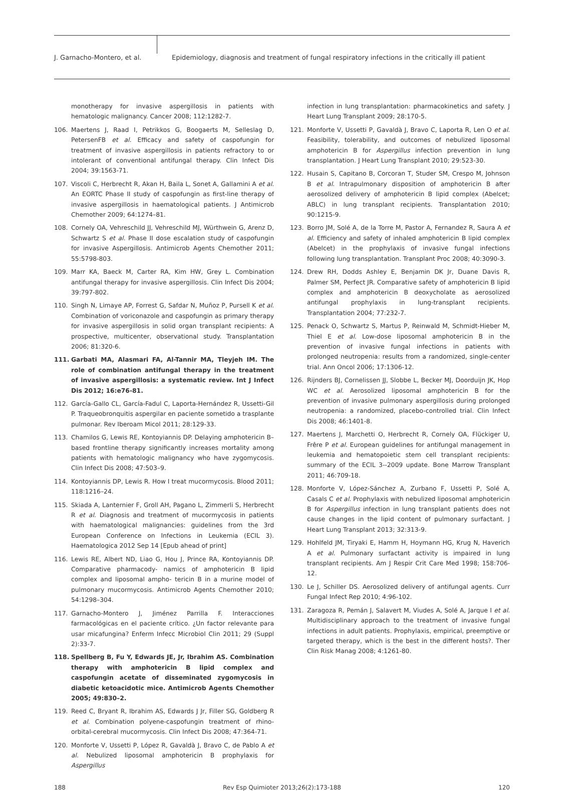J. Garnacho-Montero, et al.
Epidemiology, diagnosis and treatment of fungal respiratory infections in the critically ill patient
monotherapy for invasive aspergillosis in patients with hematologic malignancy. Cancer 2008; 112:1282-7.
106. Maertens J, Raad I, Petrikkos G, Boogaerts M, Selleslag D, PetersenFB et al. Efficacy and safety of caspofungin for treatment of invasive aspergillosis in patients refractory to or intolerant of conventional antifungal therapy. Clin Infect Dis 2004; 39:1563-71.
107. Viscoli C, Herbrecht R, Akan H, Baila L, Sonet A, Gallamini A et al. An EORTC Phase II study of caspofungin as first-line therapy of invasive aspergillosis in haematological patients. J Antimicrob Chemother 2009; 64:1274–81.
108. Cornely OA, Vehreschild JJ, Vehreschild MJ, Würthwein G, Arenz D, Schwartz S et al. Phase II dose escalation study of caspofungin for invasive Aspergillosis. Antimicrob Agents Chemother 2011; 55:5798-803.
109. Marr KA, Baeck M, Carter RA, Kim HW, Grey L. Combination antifungal therapy for invasive aspergillosis. Clin Infect Dis 2004; 39:797-802.
110. Singh N, Limaye AP, Forrest G, Safdar N, Muñoz P, Pursell K et al. Combination of voriconazole and caspofungin as primary therapy for invasive aspergillosis in solid organ transplant recipients: A prospective, multicenter, observational study. Transplantation 2006; 81:320-6.
111. Garbati MA, Alasmari FA, Al-Tannir MA, Tleyjeh IM. The role of combination antifungal therapy in the treatment of invasive aspergillosis: a systematic review. Int J Infect Dis 2012; 16:e76-81.
112. García-Gallo CL, García-Fadul C, Laporta-Hernández R, Ussetti-Gil P. Traqueobronquitis aspergilar en paciente sometido a trasplante pulmonar. Rev Iberoam Micol 2011; 28:129-33.
113. Chamilos G, Lewis RE, Kontoyiannis DP. Delaying amphotericin B–based frontline therapy significantly increases mortality among patients with hematologic malignancy who have zygomycosis. Clin Infect Dis 2008; 47:503–9.
114. Kontoyiannis DP, Lewis R. How I treat mucormycosis. Blood 2011; 118:1216–24.
115. Skiada A, Lanternier F, Groll AH, Pagano L, Zimmerli S, Herbrecht R et al. Diagnosis and treatment of mucormycosis in patients with haematological malignancies: guidelines from the 3rd European Conference on Infections in Leukemia (ECIL 3). Haematologica 2012 Sep 14 [Epub ahead of print]
116. Lewis RE, Albert ND, Liao G, Hou J, Prince RA, Kontoyiannis DP. Comparative pharmacody- namics of amphotericin B lipid complex and liposomal ampho- tericin B in a murine model of pulmonary mucormycosis. Antimicrob Agents Chemother 2010; 54:1298–304.
117. Garnacho-Montero J, Jiménez Parrilla F. Interacciones farmacológicas en el paciente crítico. ¿Un factor relevante para usar micafungina? Enferm Infecc Microbiol Clin 2011; 29 (Suppl 2):33-7.
118. Spellberg B, Fu Y, Edwards JE, Jr, Ibrahim AS. Combination therapy with amphotericin B lipid complex and caspofungin acetate of disseminated zygomycosis in diabetic ketoacidotic mice. Antimicrob Agents Chemother 2005; 49:830–2.
119. Reed C, Bryant R, Ibrahim AS, Edwards J Jr, Filler SG, Goldberg R et al. Combination polyene-caspofungin treatment of rhino-orbital-cerebral mucormycosis. Clin Infect Dis 2008; 47:364-71.
120. Monforte V, Ussetti P, López R, Gavaldà J, Bravo C, de Pablo A et al. Nebulized liposomal amphotericin B prophylaxis for Aspergillus
infection in lung transplantation: pharmacokinetics and safety. J Heart Lung Transplant 2009; 28:170-5.
121. Monforte V, Ussetti P, Gavaldà J, Bravo C, Laporta R, Len O et al. Feasibility, tolerability, and outcomes of nebulized liposomal amphotericin B for Aspergillus infection prevention in lung transplantation. J Heart Lung Transplant 2010; 29:523-30.
122. Husain S, Capitano B, Corcoran T, Studer SM, Crespo M, Johnson B et al. Intrapulmonary disposition of amphotericin B after aerosolized delivery of amphotericin B lipid complex (Abelcet; ABLC) in lung transplant recipients. Transplantation 2010; 90:1215-9.
123. Borro JM, Solé A, de la Torre M, Pastor A, Fernandez R, Saura A et al. Efficiency and safety of inhaled amphotericin B lipid complex (Abelcet) in the prophylaxis of invasive fungal infections following lung transplantation. Transplant Proc 2008; 40:3090-3.
124. Drew RH, Dodds Ashley E, Benjamin DK Jr, Duane Davis R, Palmer SM, Perfect JR. Comparative safety of amphotericin B lipid complex and amphotericin B deoxycholate as aerosolized antifungal prophylaxis in lung-transplant recipients. Transplantation 2004; 77:232-7.
125. Penack O, Schwartz S, Martus P, Reinwald M, Schmidt-Hieber M, Thiel E et al. Low-dose liposomal amphotericin B in the prevention of invasive fungal infections in patients with prolonged neutropenia: results from a randomized, single-center trial. Ann Oncol 2006; 17:1306-12.
126. Rijnders BJ, Cornelissen JJ, Slobbe L, Becker MJ, Doorduijn JK, Hop WC et al. Aerosolized liposomal amphotericin B for the prevention of invasive pulmonary aspergillosis during prolonged neutropenia: a randomized, placebo-controlled trial. Clin Infect Dis 2008; 46:1401-8.
127. Maertens J, Marchetti O, Herbrecht R, Cornely OA, Flückiger U, Frêre P et al. European guidelines for antifungal management in leukemia and hematopoietic stem cell transplant recipients: summary of the ECIL 3--2009 update. Bone Marrow Transplant 2011; 46:709-18.
128. Monforte V, López-Sánchez A, Zurbano F, Ussetti P, Solé A, Casals C et al. Prophylaxis with nebulized liposomal amphotericin B for Aspergillus infection in lung transplant patients does not cause changes in the lipid content of pulmonary surfactant. J Heart Lung Transplant 2013; 32:313-9.
129. Hohlfeld JM, Tiryaki E, Hamm H, Hoymann HG, Krug N, Haverich A et al. Pulmonary surfactant activity is impaired in lung transplant recipients. Am J Respir Crit Care Med 1998; 158:706-12.
130. Le J, Schiller DS. Aerosolized delivery of antifungal agents. Curr Fungal Infect Rep 2010; 4:96-102.
131. Zaragoza R, Pemán J, Salavert M, Viudes A, Solé A, Jarque I et al. Multidisciplinary approach to the treatment of invasive fungal infections in adult patients. Prophylaxis, empirical, preemptive or targeted therapy, which is the best in the different hosts?. Ther Clin Risk Manag 2008; 4:1261-80.
188 Rev Esp Quimioter 2013;26(2):173-188 120